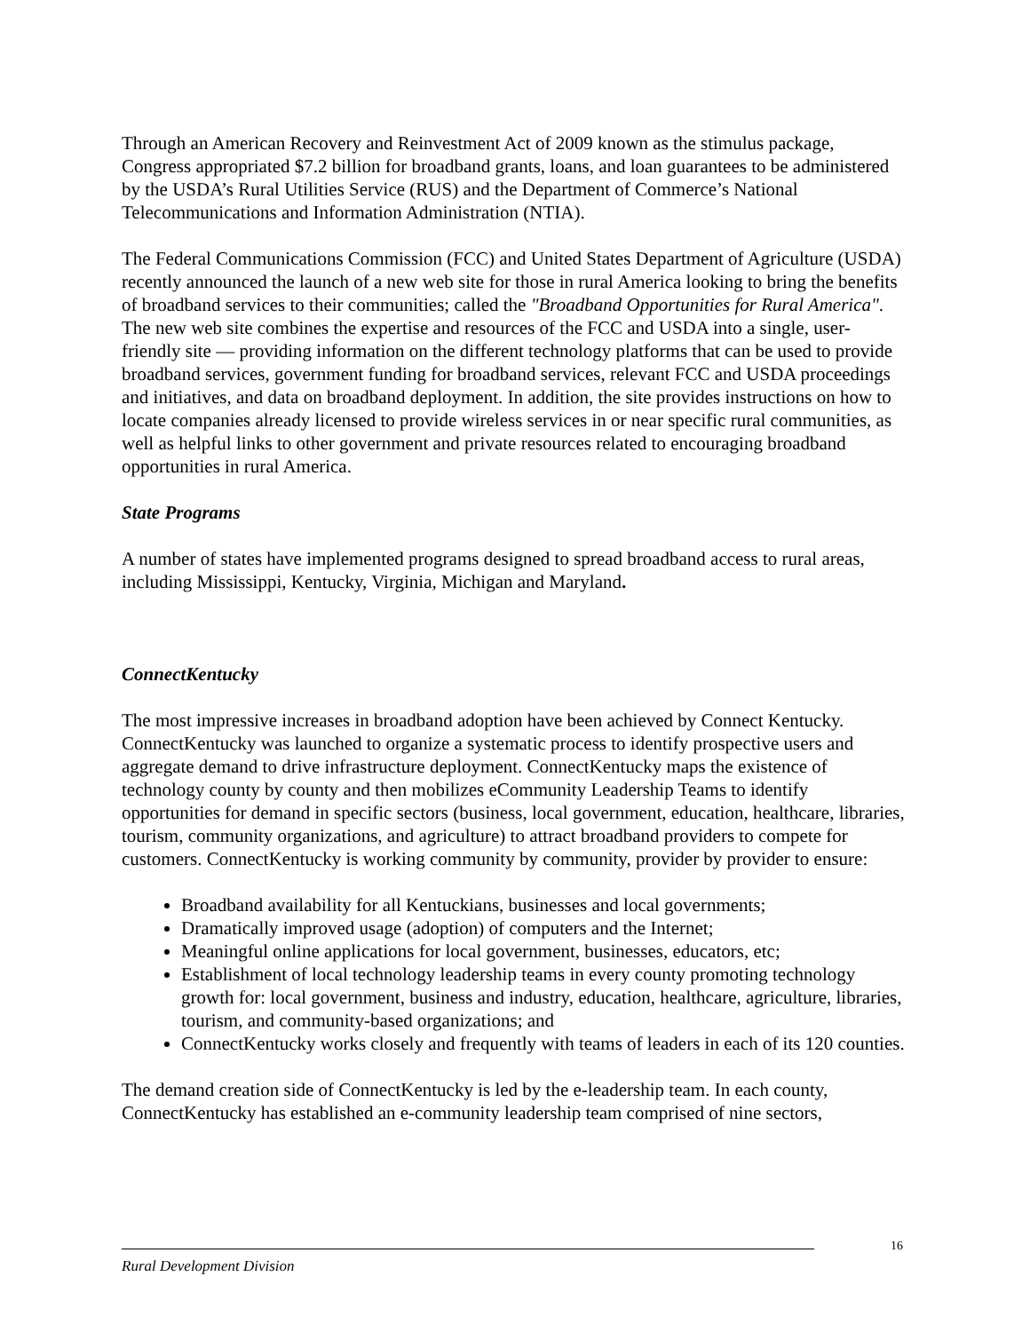Through an American Recovery and Reinvestment Act of 2009 known as the stimulus package, Congress appropriated $7.2 billion for broadband grants, loans, and loan guarantees to be administered by the USDA’s Rural Utilities Service (RUS) and the Department of Commerce’s National Telecommunications and Information Administration (NTIA).
The Federal Communications Commission (FCC) and United States Department of Agriculture (USDA) recently announced the launch of a new web site for those in rural America looking to bring the benefits of broadband services to their communities; called the "Broadband Opportunities for Rural America". The new web site combines the expertise and resources of the FCC and USDA into a single, user-friendly site — providing information on the different technology platforms that can be used to provide broadband services, government funding for broadband services, relevant FCC and USDA proceedings and initiatives, and data on broadband deployment. In addition, the site provides instructions on how to locate companies already licensed to provide wireless services in or near specific rural communities, as well as helpful links to other government and private resources related to encouraging broadband opportunities in rural America.
State Programs
A number of states have implemented programs designed to spread broadband access to rural areas, including Mississippi, Kentucky, Virginia, Michigan and Maryland.
ConnectKentucky
The most impressive increases in broadband adoption have been achieved by Connect Kentucky. ConnectKentucky was launched to organize a systematic process to identify prospective users and aggregate demand to drive infrastructure deployment. ConnectKentucky maps the existence of technology county by county and then mobilizes eCommunity Leadership Teams to identify opportunities for demand in specific sectors (business, local government, education, healthcare, libraries, tourism, community organizations, and agriculture) to attract broadband providers to compete for customers. ConnectKentucky is working community by community, provider by provider to ensure:
Broadband availability for all Kentuckians, businesses and local governments;
Dramatically improved usage (adoption) of computers and the Internet;
Meaningful online applications for local government, businesses, educators, etc;
Establishment of local technology leadership teams in every county promoting technology growth for: local government, business and industry, education, healthcare, agriculture, libraries, tourism, and community-based organizations; and
ConnectKentucky works closely and frequently with teams of leaders in each of its 120 counties.
The demand creation side of ConnectKentucky is led by the e-leadership team. In each county, ConnectKentucky has established an e-community leadership team comprised of nine sectors,
16
Rural Development Division